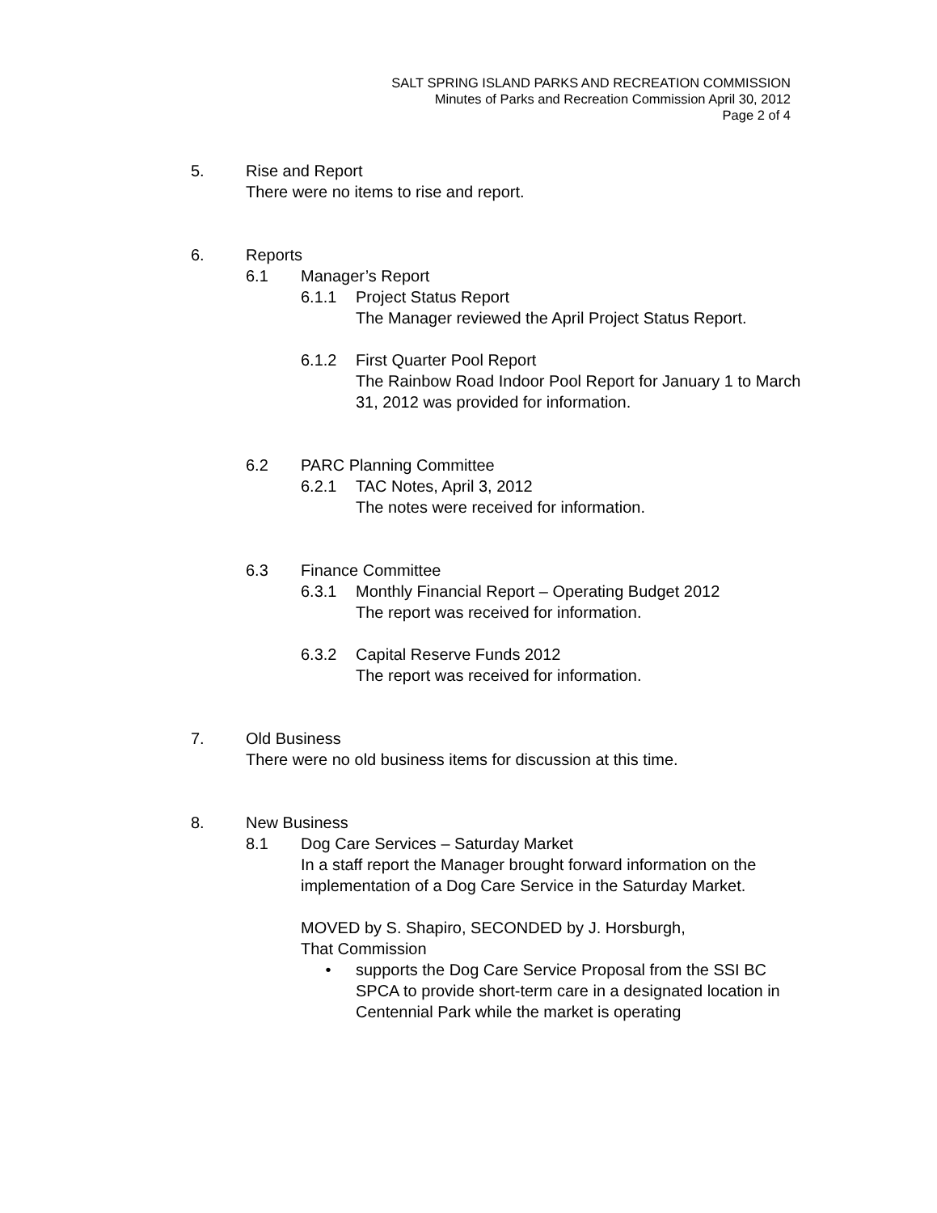SALT SPRING ISLAND PARKS AND RECREATION COMMISSION
Minutes of Parks and Recreation Commission April 30, 2012
Page 2 of 4
5. Rise and Report
There were no items to rise and report.
6. Reports
6.1 Manager’s Report
6.1.1 Project Status Report
The Manager reviewed the April Project Status Report.
6.1.2 First Quarter Pool Report
The Rainbow Road Indoor Pool Report for January 1 to March 31, 2012 was provided for information.
6.2 PARC Planning Committee
6.2.1 TAC Notes, April 3, 2012
The notes were received for information.
6.3 Finance Committee
6.3.1 Monthly Financial Report – Operating Budget 2012
The report was received for information.
6.3.2 Capital Reserve Funds 2012
The report was received for information.
7. Old Business
There were no old business items for discussion at this time.
8. New Business
8.1 Dog Care Services – Saturday Market
In a staff report the Manager brought forward information on the implementation of a Dog Care Service in the Saturday Market.
MOVED by S. Shapiro, SECONDED by J. Horsburgh,
That Commission
• supports the Dog Care Service Proposal from the SSI BC SPCA to provide short-term care in a designated location in Centennial Park while the market is operating